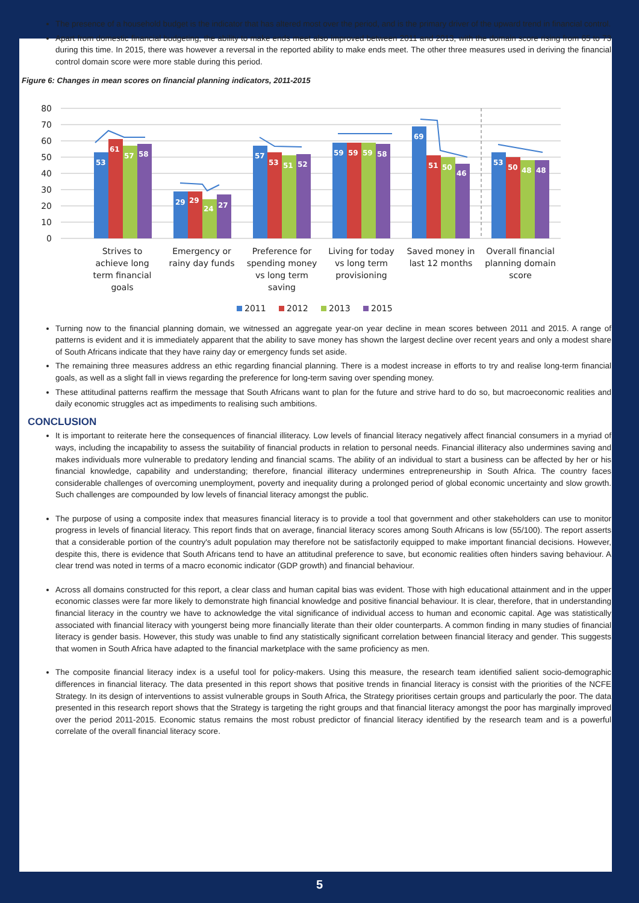The presence of a household budget is the indicator that has altered most over the period, and is the primary driver of the upward trend in financial control.
Apart from domestic financial budgeting, the ability to make ends meet also improved between 2011 and 2013, with the domain score rising from 65 to 73 during this time. In 2015, there was however a reversal in the reported ability to make ends meet. The other three measures used in deriving the financial control domain score were more stable during this period.
Figure 6: Changes in mean scores on financial planning indicators, 2011-2015
80
70
60
50
40
30
20
10
0
53
61
57
58
29
29
24
27
57
53
51
52
59
59
59
58
69
51
50
46
53
50
48
48
Strives to
achieve long
term financial
goals
Emergency or
rainy day funds
Preference for
spending money
vs long term
saving
Living for today
vs long term
provisioning
Saved money in
last 12 months
Overall financial
planning domain
score
2011
2012
2013
2015
Turning now to the financial planning domain, we witnessed an aggregate year-on year decline in mean scores between 2011 and 2015. A range of patterns is evident and it is immediately apparent that the ability to save money has shown the largest decline over recent years and only a modest share of South Africans indicate that they have rainy day or emergency funds set aside.
The remaining three measures address an ethic regarding financial planning. There is a modest increase in efforts to try and realise long-term financial goals, as well as a slight fall in views regarding the preference for long-term saving over spending money.
These attitudinal patterns reaffirm the message that South Africans want to plan for the future and strive hard to do so, but macroeconomic realities and daily economic struggles act as impediments to realising such ambitions.
CONCLUSION
It is important to reiterate here the consequences of financial illiteracy. Low levels of financial literacy negatively affect financial consumers in a myriad of ways, including the incapability to assess the suitability of financial products in relation to personal needs. Financial illiteracy also undermines saving and makes individuals more vulnerable to predatory lending and financial scams. The ability of an individual to start a business can be affected by her or his financial knowledge, capability and understanding; therefore, financial illiteracy undermines entrepreneurship in South Africa. The country faces considerable challenges of overcoming unemployment, poverty and inequality during a prolonged period of global economic uncertainty and slow growth. Such challenges are compounded by low levels of financial literacy amongst the public.
The purpose of using a composite index that measures financial literacy is to provide a tool that government and other stakeholders can use to monitor progress in levels of financial literacy. This report finds that on average, financial literacy scores among South Africans is low (55/100). The report asserts that a considerable portion of the country's adult population may therefore not be satisfactorily equipped to make important financial decisions. However, despite this, there is evidence that South Africans tend to have an attitudinal preference to save, but economic realities often hinders saving behaviour. A clear trend was noted in terms of a macro economic indicator (GDP growth) and financial behaviour.
Across all domains constructed for this report, a clear class and human capital bias was evident. Those with high educational attainment and in the upper economic classes were far more likely to demonstrate high financial knowledge and positive financial behaviour. It is clear, therefore, that in understanding financial literacy in the country we have to acknowledge the vital significance of individual access to human and economic capital. Age was statistically associated with financial literacy with youngerst being more financially literate than their older counterparts. A common finding in many studies of financial literacy is gender basis. However, this study was unable to find any statistically significant correlation between financial literacy and gender. This suggests that women in South Africa have adapted to the financial marketplace with the same proficiency as men.
The composite financial literacy index is a useful tool for policy-makers. Using this measure, the research team identified salient socio-demographic differences in financial literacy. The data presented in this report shows that positive trends in financial literacy is consist with the priorities of the NCFE Strategy. In its design of interventions to assist vulnerable groups in South Africa, the Strategy prioritises certain groups and particularly the poor. The data presented in this research report shows that the Strategy is targeting the right groups and that financial literacy amongst the poor has marginally improved over the period 2011-2015. Economic status remains the most robust predictor of financial literacy identified by the research team and is a powerful correlate of the overall financial literacy score.
5